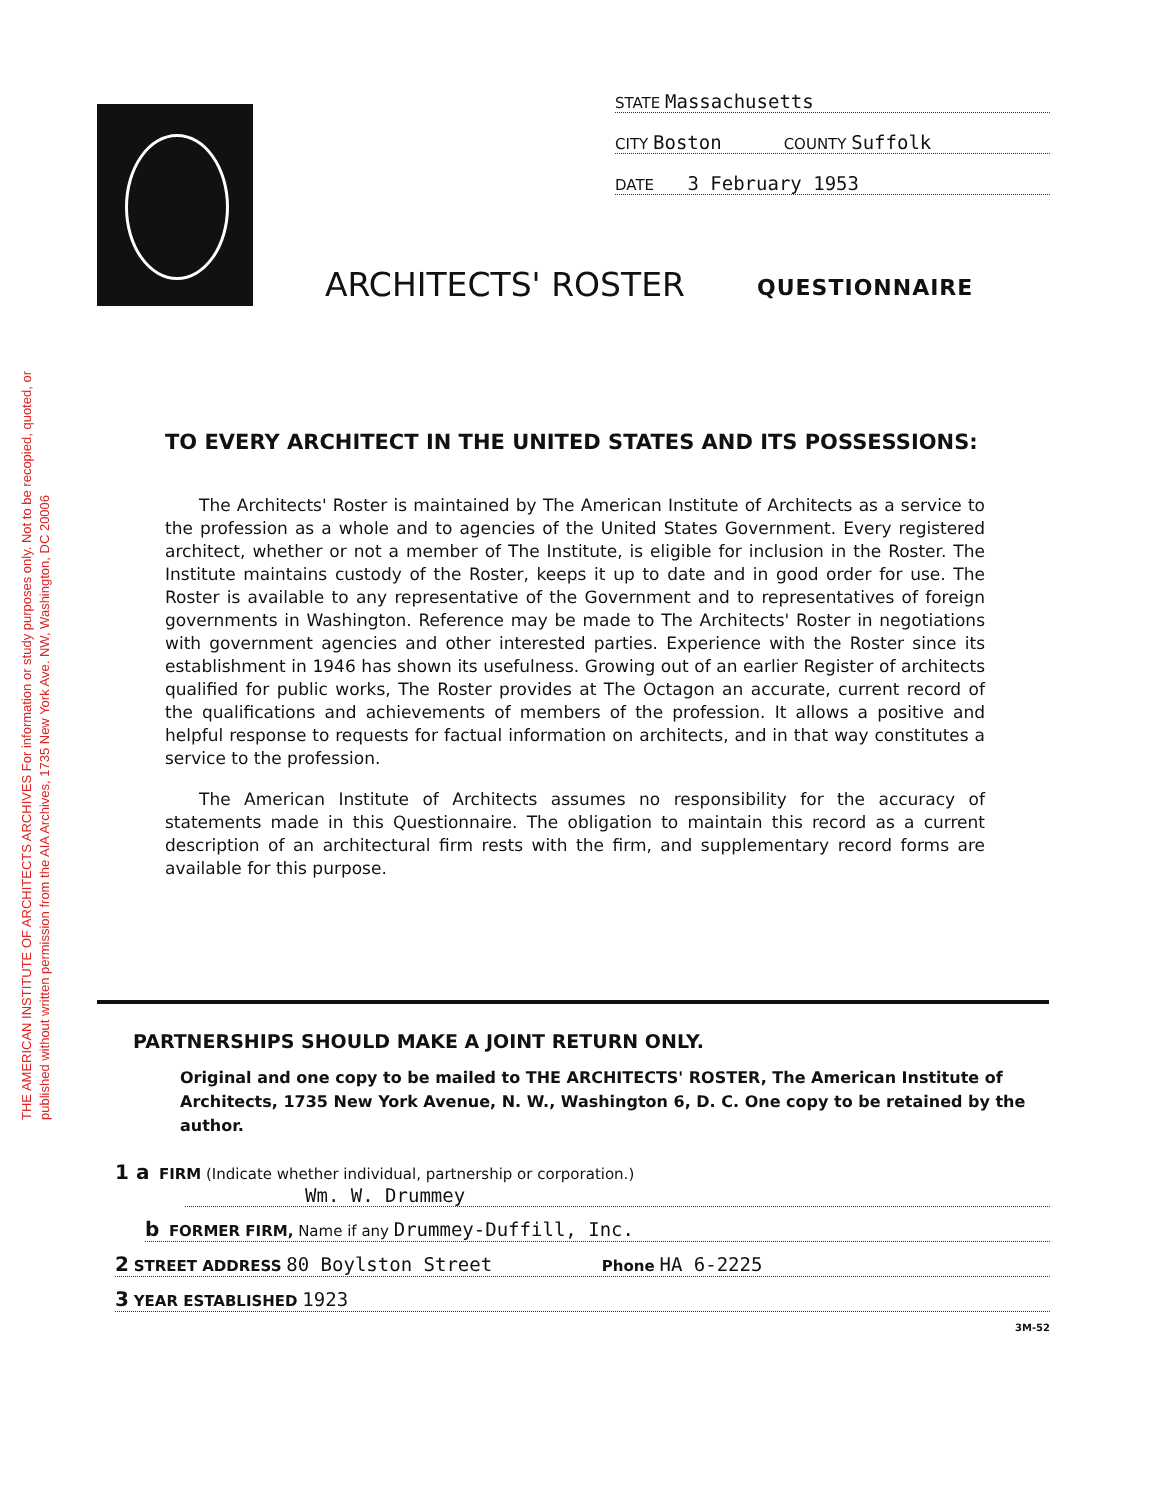THE AMERICAN INSTITUTE OF ARCHITECTS ARCHIVES For information or study purposes only. Not to be recopied, quoted, or published without written permission from the AIA Archives, 1735 New York Ave. NW, Washington, DC 20006
STATE Massachusetts
CITY Boston COUNTY Suffolk
DATE 3 February 1953
ARCHITECTS' ROSTER QUESTIONNAIRE
TO EVERY ARCHITECT IN THE UNITED STATES AND ITS POSSESSIONS:
The Architects' Roster is maintained by The American Institute of Architects as a service to the profession as a whole and to agencies of the United States Government. Every registered architect, whether or not a member of The Institute, is eligible for inclusion in the Roster. The Institute maintains custody of the Roster, keeps it up to date and in good order for use. The Roster is available to any representative of the Government and to representatives of foreign governments in Washington. Reference may be made to The Architects' Roster in negotiations with government agencies and other interested parties. Experience with the Roster since its establishment in 1946 has shown its usefulness. Growing out of an earlier Register of architects qualified for public works, The Roster provides at The Octagon an accurate, current record of the qualifications and achievements of members of the profession. It allows a positive and helpful response to requests for factual information on architects, and in that way constitutes a service to the profession.
The American Institute of Architects assumes no responsibility for the accuracy of statements made in this Questionnaire. The obligation to maintain this record as a current description of an architectural firm rests with the firm, and supplementary record forms are available for this purpose.
PARTNERSHIPS SHOULD MAKE A JOINT RETURN ONLY.
Original and one copy to be mailed to THE ARCHITECTS' ROSTER, The American Institute of Architects, 1735 New York Avenue, N. W., Washington 6, D. C. One copy to be retained by the author.
1 a FIRM (Indicate whether individual, partnership or corporation.)
Wm. W. Drummey
b FORMER FIRM, Name if any Drummey-Duffill, Inc.
2 STREET ADDRESS 80 Boylston Street Phone HA 6-2225
3 YEAR ESTABLISHED 1923
3M-52